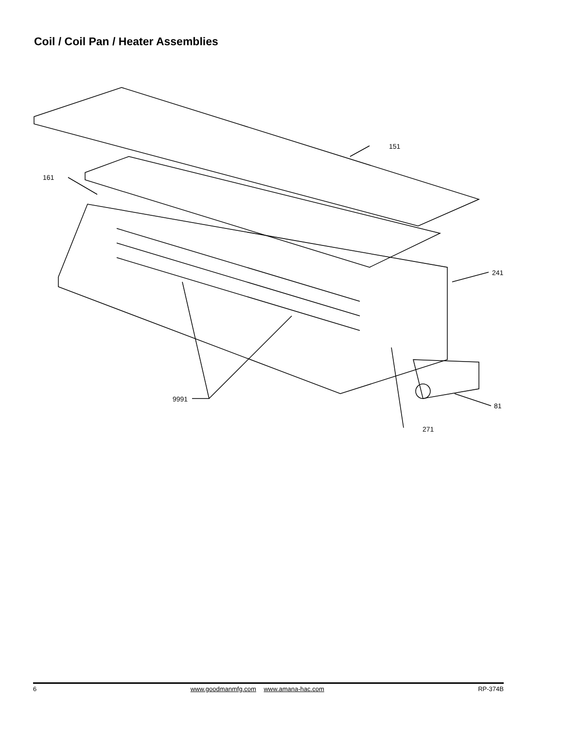Coil / Coil Pan / Heater Assemblies
151
161
241
81
9991
271
6 www.goodmanmfg.com www.amana-hac.com RP-374B